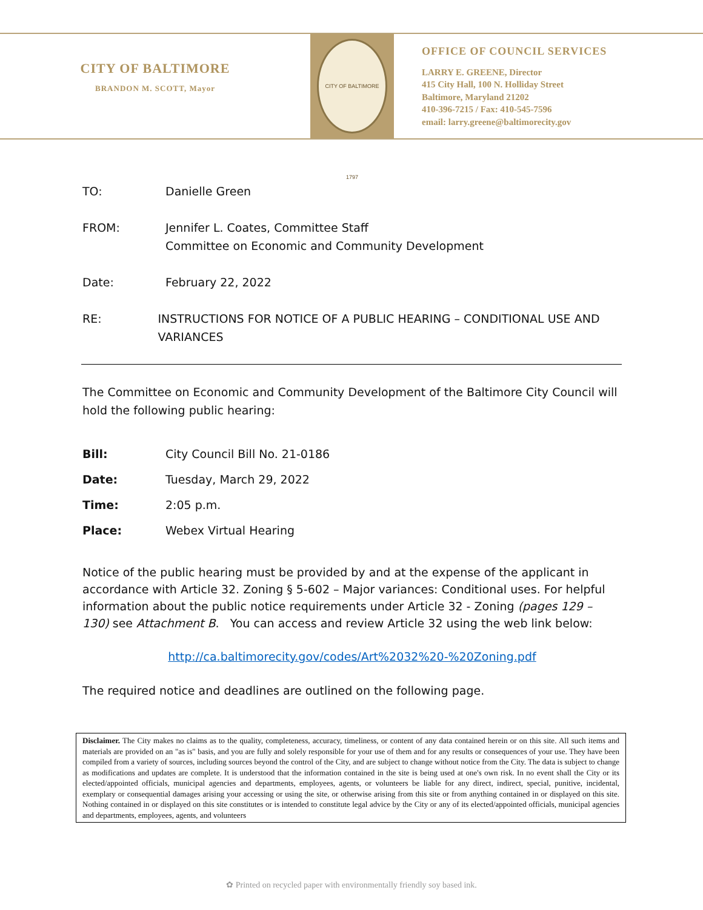CITY OF BALTIMORE
BRANDON M. SCOTT, Mayor
CITY OF BALTIMORE 1797
OFFICE OF COUNCIL SERVICES
LARRY E. GREENE, Director
415 City Hall, 100 N. Holliday Street
Baltimore, Maryland 21202
410-396-7215 / Fax: 410-545-7596
email: larry.greene@baltimorecity.gov
TO: Danielle Green
FROM: Jennifer L. Coates, Committee Staff
Committee on Economic and Community Development
Date: February 22, 2022
RE: INSTRUCTIONS FOR NOTICE OF A PUBLIC HEARING – CONDITIONAL USE AND VARIANCES
The Committee on Economic and Community Development of the Baltimore City Council will hold the following public hearing:
Bill: City Council Bill No. 21-0186
Date: Tuesday, March 29, 2022
Time: 2:05 p.m.
Place: Webex Virtual Hearing
Notice of the public hearing must be provided by and at the expense of the applicant in accordance with Article 32. Zoning § 5-602 – Major variances: Conditional uses. For helpful information about the public notice requirements under Article 32 - Zoning (pages 129 – 130) see Attachment B. You can access and review Article 32 using the web link below:
http://ca.baltimorecity.gov/codes/Art%2032%20-%20Zoning.pdf
The required notice and deadlines are outlined on the following page.
Disclaimer. The City makes no claims as to the quality, completeness, accuracy, timeliness, or content of any data contained herein or on this site. All such items and materials are provided on an "as is" basis, and you are fully and solely responsible for your use of them and for any results or consequences of your use. They have been compiled from a variety of sources, including sources beyond the control of the City, and are subject to change without notice from the City. The data is subject to change as modifications and updates are complete. It is understood that the information contained in the site is being used at one's own risk. In no event shall the City or its elected/appointed officials, municipal agencies and departments, employees, agents, or volunteers be liable for any direct, indirect, special, punitive, incidental, exemplary or consequential damages arising your accessing or using the site, or otherwise arising from this site or from anything contained in or displayed on this site. Nothing contained in or displayed on this site constitutes or is intended to constitute legal advice by the City or any of its elected/appointed officials, municipal agencies and departments, employees, agents, and volunteers
✿ Printed on recycled paper with environmentally friendly soy based ink.